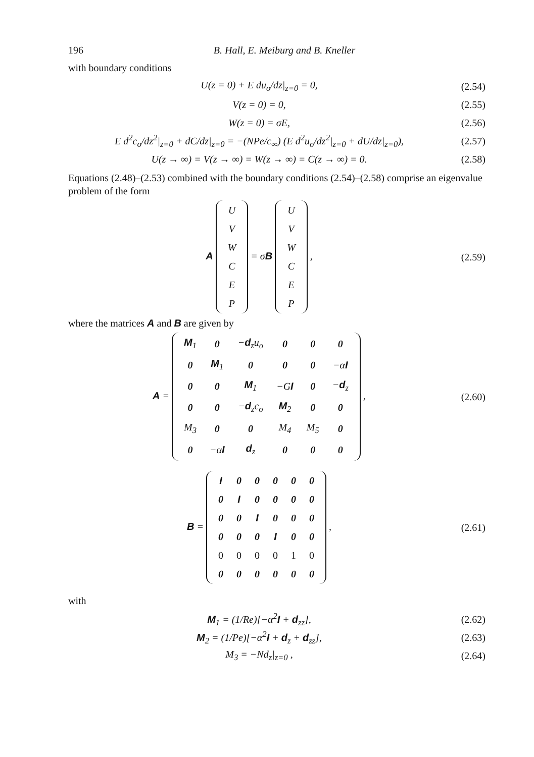196 B. Hall, E. Meiburg and B. Kneller
with boundary conditions
U(z = 0) + E du<sub>o</sub>/dz|<sub>z=0</sub> = 0,
(2.54)
V(z = 0) = 0,
(2.55)
W(z = 0) = σE,
(2.56)
E d<sup>2</sup>c<sub>o</sub>/dz<sup>2</sup>|<sub>z=0</sub> + dC/dz|<sub>z=0</sub> = −(NPe/c<sub>∞</sub>) (E d<sup>2</sup>u<sub>o</sub>/dz<sup>2</sup>|<sub>z=0</sub> + dU/dz|<sub>z=0</sub>),
(2.57)
U(z → ∞) = V(z → ∞) = W(z → ∞) = C(z → ∞) = 0.
(2.58)
Equations (2.48)–(2.53) combined with the boundary conditions (2.54)–(2.58) comprise an eigenvalue problem of the form
A
| U |
| V |
| W |
| C |
| E |
| P |
= σB
| U |
| V |
| W |
| C |
| E |
| P |
,
(2.59)
where the matrices A and B are given by
A =
| M<sub>1</sub> | 0 | − d<sub>z</sub>u<sub>o</sub> | 0 | 0 | 0 |
| 0 | M<sub>1</sub> | 0 | 0 | 0 | −α I |
| 0 | 0 | M<sub>1</sub> | −G I | 0 | − d<sub>z</sub> |
| 0 | 0 | − d<sub>z</sub>c<sub>o</sub> | M<sub>2</sub> | 0 | 0 |
| M<sub>3</sub> | 0 | 0 | M<sub>4</sub> | M<sub>5</sub> | 0 |
| 0 | −α I | d<sub>z</sub> | 0 | 0 | 0 |
,
(2.60)
B =
| I | 0 | 0 | 0 | 0 | 0 |
| 0 | I | 0 | 0 | 0 | 0 |
| 0 | 0 | I | 0 | 0 | 0 |
| 0 | 0 | 0 | I | 0 | 0 |
| 0 | 0 | 0 | 0 | 1 | 0 |
| 0 | 0 | 0 | 0 | 0 | 0 |
,
(2.61)
with
M<sub>1</sub> = (1/Re)[−α<sup>2</sup>I + d<sub>zz</sub>],
(2.62)
M<sub>2</sub> = (1/Pe)[−α<sup>2</sup>I + d<sub>z</sub> + d<sub>zz</sub>],
(2.63)
M<sub>3</sub> = −Nd<sub>z</sub>|<sub>z=0</sub> ,
(2.64)